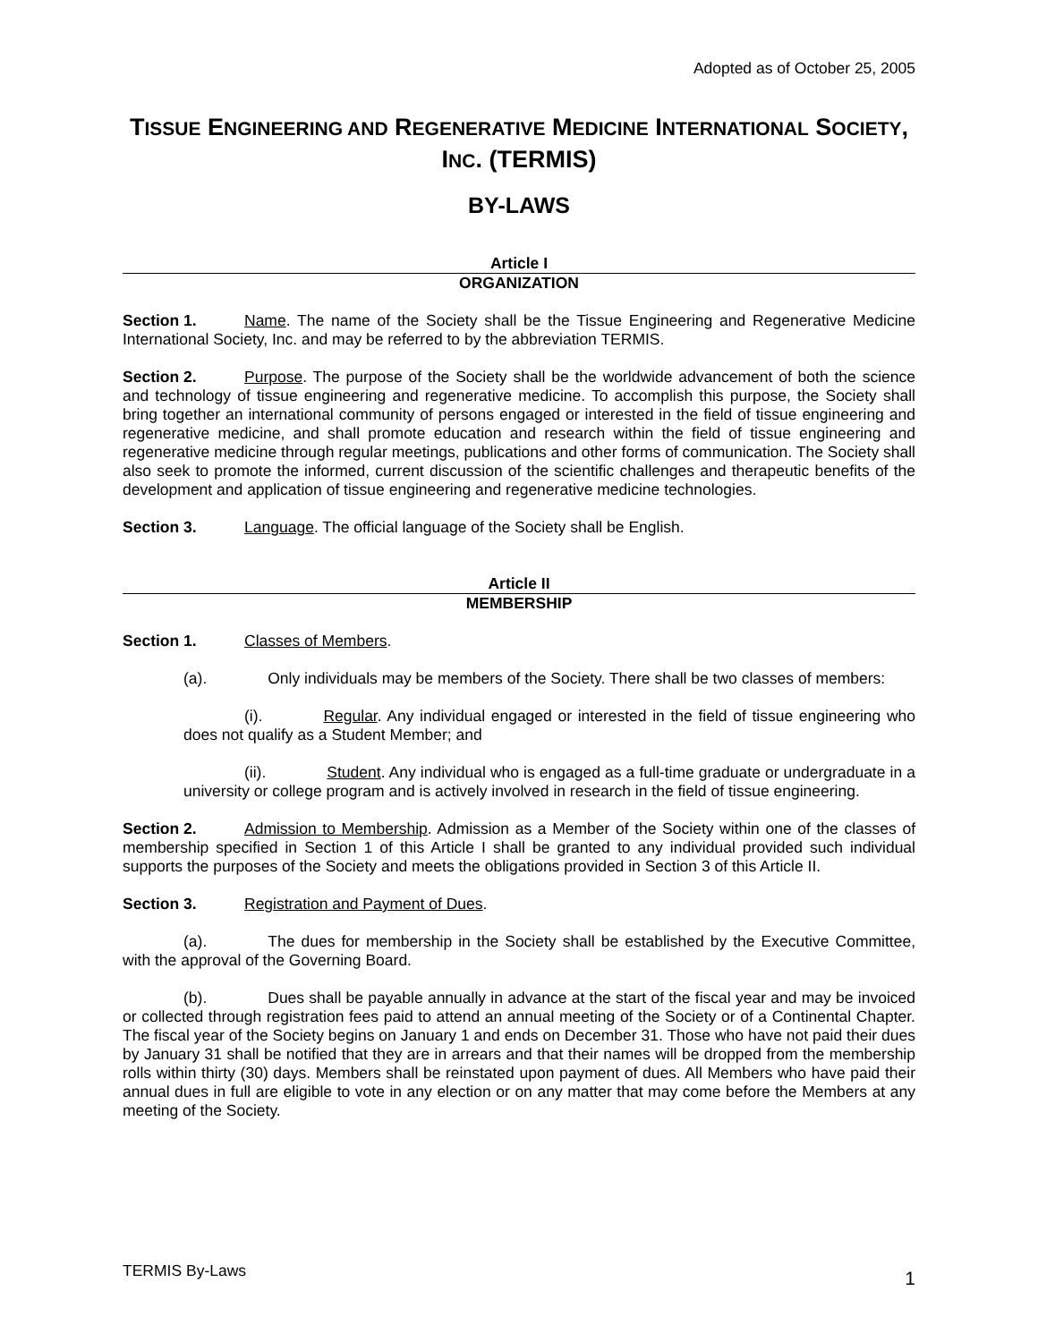Adopted as of October 25, 2005
TISSUE ENGINEERING AND REGENERATIVE MEDICINE INTERNATIONAL SOCIETY,
INC. (TERMIS)
BY-LAWS
Article I
ORGANIZATION
Section 1. Name. The name of the Society shall be the Tissue Engineering and Regenerative Medicine International Society, Inc. and may be referred to by the abbreviation TERMIS.
Section 2. Purpose. The purpose of the Society shall be the worldwide advancement of both the science and technology of tissue engineering and regenerative medicine. To accomplish this purpose, the Society shall bring together an international community of persons engaged or interested in the field of tissue engineering and regenerative medicine, and shall promote education and research within the field of tissue engineering and regenerative medicine through regular meetings, publications and other forms of communication. The Society shall also seek to promote the informed, current discussion of the scientific challenges and therapeutic benefits of the development and application of tissue engineering and regenerative medicine technologies.
Section 3. Language. The official language of the Society shall be English.
Article II
MEMBERSHIP
Section 1. Classes of Members.
(a). Only individuals may be members of the Society. There shall be two classes of members:
(i). Regular. Any individual engaged or interested in the field of tissue engineering who does not qualify as a Student Member; and
(ii). Student. Any individual who is engaged as a full-time graduate or undergraduate in a university or college program and is actively involved in research in the field of tissue engineering.
Section 2. Admission to Membership. Admission as a Member of the Society within one of the classes of membership specified in Section 1 of this Article I shall be granted to any individual provided such individual supports the purposes of the Society and meets the obligations provided in Section 3 of this Article II.
Section 3. Registration and Payment of Dues.
(a). The dues for membership in the Society shall be established by the Executive Committee, with the approval of the Governing Board.
(b). Dues shall be payable annually in advance at the start of the fiscal year and may be invoiced or collected through registration fees paid to attend an annual meeting of the Society or of a Continental Chapter. The fiscal year of the Society begins on January 1 and ends on December 31. Those who have not paid their dues by January 31 shall be notified that they are in arrears and that their names will be dropped from the membership rolls within thirty (30) days. Members shall be reinstated upon payment of dues. All Members who have paid their annual dues in full are eligible to vote in any election or on any matter that may come before the Members at any meeting of the Society.
TERMIS By-Laws 1